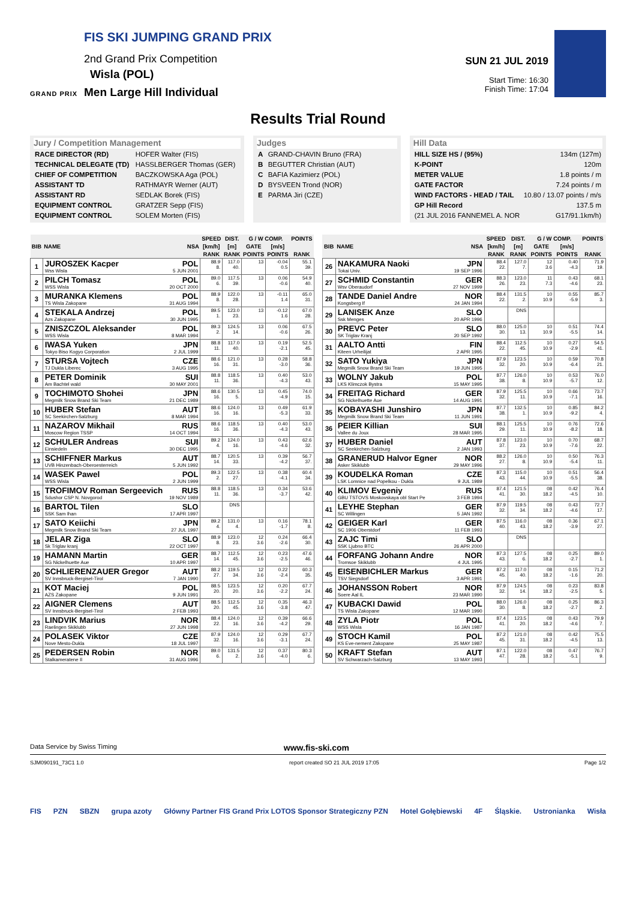GRAND PRIX
FIS SKI JUMPING GRAND PRIX
2nd Grand Prix Competition
Wisla (POL)
Men Large Hill Individual
SUN 21 JUL 2019
Start Time: 16:30
Finish Time: 17:04
Results Trial Round
| Jury / Competition Management | |
| RACE DIRECTOR (RD) | HOFER Walter (FIS) |
| TECHNICAL DELEGATE (TD) | HASSLBERGER Thomas (GER) |
| CHIEF OF COMPETITION | BACZKOWSKA Aga (POL) |
| ASSISTANT TD | RATHMAYR Werner (AUT) |
| ASSISTANT RD | SEDLAK Borek (FIS) |
| EQUIPMENT CONTROL | GRATZER Sepp (FIS) |
| EQUIPMENT CONTROL | SOLEM Morten (FIS) |
| Judges | |
| A | GRAND-CHAVIN Bruno (FRA) |
| B | BEGUTTER Christian (AUT) |
| C | BAFIA Kazimierz (POL) |
| D | BYSVEEN Trond (NOR) |
| E | PARMA Jiri (CZE) |
| Hill Data | |
| HILL SIZE HS / (95%) | 134m (127m) |
| K-POINT | 120m |
| METER VALUE | 1.8 points / m |
| GATE FACTOR | 7.24 points / m |
| WIND FACTORS - HEAD / TAIL | 10.80 / 13.07 points / m/s |
| GP Hill Record | 137.5 m |
| (21 JUL 2016 FANNEMEL A. NOR | G17/91.1km/h) |
| BIB | NAME | NSA | SPEED | DIST. | G / W COMP. | | POINTS |
| --- | --- | --- | --- | --- | --- | --- | --- |
| | | | [km/h] | [m] | GATE | [m/s] | |
| | | | RANK | RANK | POINTS | POINTS | RANK |
| 1 | JUROSZEK Kacper Wss Wisla | POL 5 JUN 2001 | 88.9 8. | 117.0 40. | 13 | -0.04 0.5 | 55.1 39. |
| 2 | PILCH Tomasz WSS Wisla | POL 20 OCT 2000 | 89.0 6. | 117.5 39. | 13 | 0.06 -0.6 | 54.9 40. |
| 3 | MURANKA Klemens TS Wisla Zakopane | POL 31 AUG 1994 | 88.9 8. | 122.0 28. | 13 | -0.11 1.4 | 65.0 31. |
| 4 | STEKALA Andrzej Azs Zakopane | POL 30 JUN 1995 | 89.5 1. | 123.0 23. | 13 | -0.12 1.6 | 67.0 28. |
| 5 | ZNISZCZOL Aleksander WSS Wisla | POL 8 MAR 1994 | 89.3 2. | 124.5 14. | 13 | 0.06 -0.6 | 67.5 26. |
| 6 | IWASA Yuken Tokyo Biso Kogyo Corporation | JPN 2 JUL 1999 | 88.8 11. | 117.0 40. | 13 | 0.19 -2.1 | 52.5 45. |
| 7 | STURSA Vojtech TJ Dukla Liberec | CZE 3 AUG 1995 | 88.6 16. | 121.0 31. | 13 | 0.28 -3.0 | 58.8 36. |
| 8 | PETER Dominik Am Bachtel wald | SUI 30 MAY 2001 | 88.8 11. | 118.5 36. | 13 | 0.40 -4.3 | 53.0 43. |
| 9 | TOCHIMOTO Shohei Megmilk Snow Brand Ski Team | JPN 21 DEC 1989 | 88.6 16. | 130.5 5. | 13 | 0.45 -4.9 | 74.0 15. |
| 10 | HUBER Stefan SC Seekirchen-Salzburg | AUT 8 MAR 1994 | 88.6 16. | 124.0 16. | 13 | 0.49 -5.3 | 61.9 33. |
| 11 | NAZAROV Mikhail Moscow Region TSSP | RUS 14 OCT 1994 | 88.6 16. | 118.5 36. | 13 | 0.40 -4.3 | 53.0 43. |
| 12 | SCHULER Andreas Einsiedeln | SUI 30 DEC 1995 | 89.2 4. | 124.0 16. | 13 | 0.43 -4.6 | 62.6 32. |
| 13 | SCHIFFNER Markus UVB Hinzenbach-Oberoesterreich | AUT 5 JUN 1992 | 88.7 14. | 120.5 33. | 13 | 0.39 -4.2 | 56.7 37. |
| 14 | WASEK Pawel WSS Wisla | POL 2 JUN 1999 | 89.3 2. | 122.5 27. | 13 | 0.38 -4.1 | 60.4 34. |
| 15 | TROFIMOV Roman Sergeevich Sdushor CSP N. Novgorod | RUS 19 NOV 1989 | 88.8 11. | 118.5 36. | 13 | 0.34 -3.7 | 53.6 42. |
| 16 | BARTOL Tilen SSK Sam Ihan | SLO 17 APR 1997 | | DNS | | | |
| 17 | SATO Keiichi Megmilk Snow Brand Ski Team | JPN 27 JUL 1997 | 89.2 4. | 131.0 4. | 13 | 0.16 -1.7 | 78.1 8. |
| 18 | JELAR Ziga Sk Triglav kranj | SLO 22 OCT 1997 | 88.9 8. | 123.0 23. | 12 3.6 | 0.24 -2.6 | 66.4 30. |
| 19 | HAMANN Martin SG Nickelhuette Aue | GER 10 APR 1997 | 88.7 14. | 112.5 45. | 12 3.6 | 0.23 -2.5 | 47.6 46. |
| 20 | SCHLIERENZAUER Gregor SV Innsbruck-Bergisel-Tirol | AUT 7 JAN 1990 | 88.2 27. | 119.5 34. | 12 3.6 | 0.22 -2.4 | 60.3 35. |
| 21 | KOT Maciej AZS Zakopane | POL 9 JUN 1991 | 88.5 20. | 123.5 20. | 12 3.6 | 0.20 -2.2 | 67.7 24. |
| 22 | AIGNER Clemens SV Innsbruck-Bergisel-Tirol | AUT 2 FEB 1993 | 88.5 20. | 112.5 45. | 12 3.6 | 0.35 -3.8 | 46.3 47. |
| 23 | LINDVIK Marius Raelingen Skiklubb | NOR 27 JUN 1998 | 88.4 22. | 124.0 16. | 12 3.6 | 0.39 -4.2 | 66.6 29. |
| 24 | POLASEK Viktor Nove Mesto-Dukla | CZE 18 JUL 1997 | 87.9 32. | 124.0 16. | 12 3.6 | 0.29 -3.1 | 67.7 24. |
| 25 | PEDERSEN Robin Stalkameratene Il | NOR 31 AUG 1996 | 89.0 6. | 131.5 2. | 12 3.6 | 0.37 -4.0 | 80.3 6. |
| BIB | NAME | NSA | SPEED | DIST. | G / W COMP. | | POINTS |
| --- | --- | --- | --- | --- | --- | --- | --- |
| | | | [km/h] | [m] | GATE | [m/s] | |
| | | | RANK | RANK | POINTS | POINTS | RANK |
| 26 | NAKAMURA Naoki Tokai Univ. | JPN 19 SEP 1996 | 88.4 22. | 127.0 7. | 12 3.6 | 0.40 -4.3 | 71.9 19. |
| 27 | SCHMID Constantin Wsv Oberaudorf | GER 27 NOV 1999 | 88.3 26. | 123.0 23. | 11 7.3 | 0.43 -4.6 | 68.1 23. |
| 28 | TANDE Daniel Andre Kongsberg If | NOR 24 JAN 1994 | 88.4 22. | 131.5 2. | 10 10.9 | 0.55 -5.9 | 85.7 3. |
| 29 | LANISEK Anze Ssk Menges | SLO 20 APR 1996 | | DNS | | | |
| 30 | PREVC Peter SK Triglav Kranj | SLO 20 SEP 1992 | 88.0 30. | 125.0 13. | 10 10.9 | 0.51 -5.5 | 74.4 14. |
| 31 | AALTO Antti Kiteen Urheilijat | FIN 2 APR 1995 | 88.4 22. | 112.5 45. | 10 10.9 | 0.27 -2.9 | 54.5 41. |
| 32 | SATO Yukiya Megmilk Snow Brand Ski Team | JPN 19 JUN 1995 | 87.9 32. | 123.5 20. | 10 10.9 | 0.59 -6.4 | 70.8 21. |
| 33 | WOLNY Jakub LKS Klimczok Bystra | POL 15 MAY 1995 | 87.7 38. | 126.0 8. | 10 10.9 | 0.53 -5.7 | 76.0 12. |
| 34 | FREITAG Richard SG Nickelhuette Aue | GER 14 AUG 1991 | 87.9 32. | 125.5 11. | 10 10.9 | 0.66 -7.1 | 73.7 16. |
| 35 | KOBAYASHI Junshiro Megmilk Snow Brand Ski Team | JPN 11 JUN 1991 | 87.7 38. | 132.5 1. | 10 10.9 | 0.85 -9.2 | 84.2 4. |
| 36 | PEIER Killian Vallee du Joux | SUI 28 MAR 1995 | 88.1 29. | 125.5 11. | 10 10.9 | 0.76 -8.2 | 72.6 18. |
| 37 | HUBER Daniel SC Seekirchen-Salzburg | AUT 2 JAN 1993 | 87.8 37. | 123.0 23. | 10 10.9 | 0.70 -7.6 | 68.7 22. |
| 38 | GRANERUD Halvor Egner Asker Skiklubb | NOR 29 MAY 1996 | 88.2 27. | 126.0 8. | 10 10.9 | 0.50 -5.4 | 76.3 11. |
| 39 | KOUDELKA Roman LSK Lomnice nad Popelkou - Dukla | CZE 9 JUL 1989 | 87.3 43. | 115.0 44. | 10 10.9 | 0.51 -5.5 | 56.4 38. |
| 40 | KLIMOV Evgeniy GBU TSTOVS Moskovskaya obl Start Pe | RUS 3 FEB 1994 | 87.4 41. | 121.5 30. | 08 18.2 | 0.42 -4.5 | 76.4 10. |
| 41 | LEYHE Stephan SC Willingen | GER 5 JAN 1992 | 87.9 32. | 119.5 34. | 08 18.2 | 0.43 -4.6 | 72.7 17. |
| 42 | GEIGER Karl SC 1906 Oberstdorf | GER 11 FEB 1993 | 87.5 40. | 116.0 43. | 08 18.2 | 0.36 -3.9 | 67.1 27. |
| 43 | ZAJC Timi SSK Ljubno BTC | SLO 26 APR 2000 | | DNS | | | |
| 44 | FORFANG Johann Andre Tromsoe Skiklubb | NOR 4 JUL 1995 | 87.3 43. | 127.5 6. | 08 18.2 | 0.25 -2.7 | 89.0 1. |
| 45 | EISENBICHLER Markus TSV Siegsdorf | GER 3 APR 1991 | 87.2 45. | 117.0 40. | 08 18.2 | 0.15 -1.6 | 71.2 20. |
| 46 | JOHANSSON Robert Soere Aal IL | NOR 23 MAR 1990 | 87.9 32. | 124.5 14. | 08 18.2 | 0.23 -2.5 | 83.8 5. |
| 47 | KUBACKI Dawid TS Wisla Zakopane | POL 12 MAR 1990 | 88.0 30. | 126.0 8. | 08 18.2 | 0.25 -2.7 | 86.3 2. |
| 48 | ZYLA Piotr WSS Wisla | POL 16 JAN 1987 | 87.4 41. | 123.5 20. | 08 18.2 | 0.43 -4.6 | 79.9 7. |
| 49 | STOCH Kamil KS Eve-nement Zakopane | POL 25 MAY 1987 | 87.2 45. | 121.0 31. | 08 18.2 | 0.42 -4.5 | 75.5 13. |
| 50 | KRAFT Stefan SV Schwarzach-Salzburg | AUT 13 MAY 1993 | 87.1 47. | 122.0 28. | 08 18.2 | 0.47 -5.1 | 76.7 9. |
Data Service by Swiss Timing www.fis-ski.com
SJM090191_73C1 1.0 report created SO 21 JUL 2019 17:05 Page 1/2
FIS PZN SBZN grupa azoty Główny Partner FIS Grand Prix LOTOS Sponsor Strategiczny PZN Hotel Gołębiewski 4F Śląskie. Ustronianka Wisła